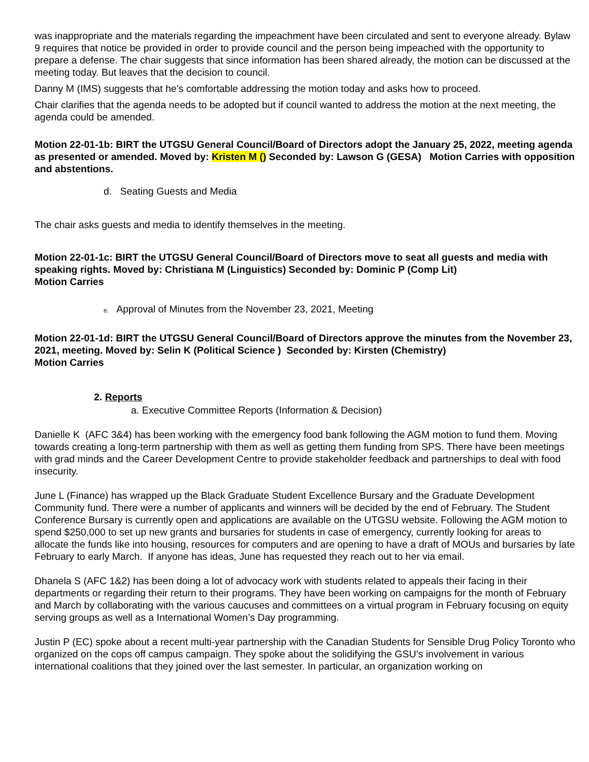was inappropriate and the materials regarding the impeachment have been circulated and sent to everyone already. Bylaw 9 requires that notice be provided in order to provide council and the person being impeached with the opportunity to prepare a defense. The chair suggests that since information has been shared already, the motion can be discussed at the meeting today. But leaves that the decision to council.
Danny M (IMS) suggests that he’s comfortable addressing the motion today and asks how to proceed.
Chair clarifies that the agenda needs to be adopted but if council wanted to address the motion at the next meeting, the agenda could be amended.
Motion 22-01-1b: BIRT the UTGSU General Council/Board of Directors adopt the January 25, 2022, meeting agenda as presented or amended. Moved by: Kristen M () Seconded by: Lawson G (GESA) Motion Carries with opposition and abstentions.
d. Seating Guests and Media
The chair asks guests and media to identify themselves in the meeting.
Motion 22-01-1c: BIRT the UTGSU General Council/Board of Directors move to seat all guests and media with speaking rights. Moved by: Christiana M (Linguistics) Seconded by: Dominic P (Comp Lit)
Motion Carries
e. Approval of Minutes from the November 23, 2021, Meeting
Motion 22-01-1d: BIRT the UTGSU General Council/Board of Directors approve the minutes from the November 23, 2021, meeting. Moved by: Selin K (Political Science ) Seconded by: Kirsten (Chemistry)
Motion Carries
2. Reports
a. Executive Committee Reports (Information & Decision)
Danielle K (AFC 3&4) has been working with the emergency food bank following the AGM motion to fund them. Moving towards creating a long-term partnership with them as well as getting them funding from SPS. There have been meetings with grad minds and the Career Development Centre to provide stakeholder feedback and partnerships to deal with food insecurity.
June L (Finance) has wrapped up the Black Graduate Student Excellence Bursary and the Graduate Development Community fund. There were a number of applicants and winners will be decided by the end of February. The Student Conference Bursary is currently open and applications are available on the UTGSU website. Following the AGM motion to spend $250,000 to set up new grants and bursaries for students in case of emergency, currently looking for areas to allocate the funds like into housing, resources for computers and are opening to have a draft of MOUs and bursaries by late February to early March. If anyone has ideas, June has requested they reach out to her via email.
Dhanela S (AFC 1&2) has been doing a lot of advocacy work with students related to appeals their facing in their departments or regarding their return to their programs. They have been working on campaigns for the month of February and March by collaborating with the various caucuses and committees on a virtual program in February focusing on equity serving groups as well as a International Women’s Day programming.
Justin P (EC) spoke about a recent multi-year partnership with the Canadian Students for Sensible Drug Policy Toronto who organized on the cops off campus campaign. They spoke about the solidifying the GSU’s involvement in various international coalitions that they joined over the last semester. In particular, an organization working on